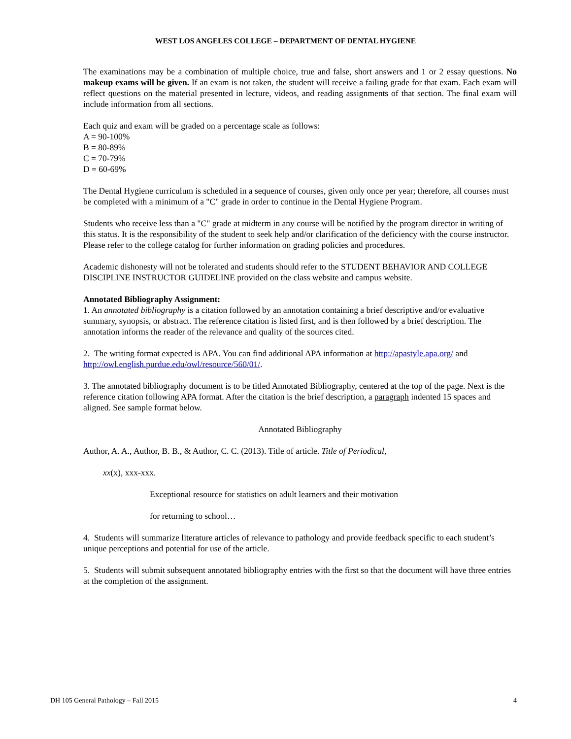WEST LOS ANGELES COLLEGE – DEPARTMENT OF DENTAL HYGIENE
The examinations may be a combination of multiple choice, true and false, short answers and 1 or 2 essay questions. No makeup exams will be given. If an exam is not taken, the student will receive a failing grade for that exam. Each exam will reflect questions on the material presented in lecture, videos, and reading assignments of that section. The final exam will include information from all sections.
Each quiz and exam will be graded on a percentage scale as follows:
A = 90-100%
B = 80-89%
C = 70-79%
D = 60-69%
The Dental Hygiene curriculum is scheduled in a sequence of courses, given only once per year; therefore, all courses must be completed with a minimum of a "C" grade in order to continue in the Dental Hygiene Program.
Students who receive less than a "C" grade at midterm in any course will be notified by the program director in writing of this status. It is the responsibility of the student to seek help and/or clarification of the deficiency with the course instructor. Please refer to the college catalog for further information on grading policies and procedures.
Academic dishonesty will not be tolerated and students should refer to the STUDENT BEHAVIOR AND COLLEGE DISCIPLINE INSTRUCTOR GUIDELINE provided on the class website and campus website.
Annotated Bibliography Assignment:
1. An annotated bibliography is a citation followed by an annotation containing a brief descriptive and/or evaluative summary, synopsis, or abstract. The reference citation is listed first, and is then followed by a brief description. The annotation informs the reader of the relevance and quality of the sources cited.
2. The writing format expected is APA. You can find additional APA information at http://apastyle.apa.org/ and http://owl.english.purdue.edu/owl/resource/560/01/.
3. The annotated bibliography document is to be titled Annotated Bibliography, centered at the top of the page. Next is the reference citation following APA format. After the citation is the brief description, a paragraph indented 15 spaces and aligned. See sample format below.
Annotated Bibliography
Author, A. A., Author, B. B., & Author, C. C. (2013). Title of article. Title of Periodical,
xx(x), xxx-xxx.
Exceptional resource for statistics on adult learners and their motivation
for returning to school…
4. Students will summarize literature articles of relevance to pathology and provide feedback specific to each student’s unique perceptions and potential for use of the article.
5. Students will submit subsequent annotated bibliography entries with the first so that the document will have three entries at the completion of the assignment.
DH 105 General Pathology – Fall 2015 4